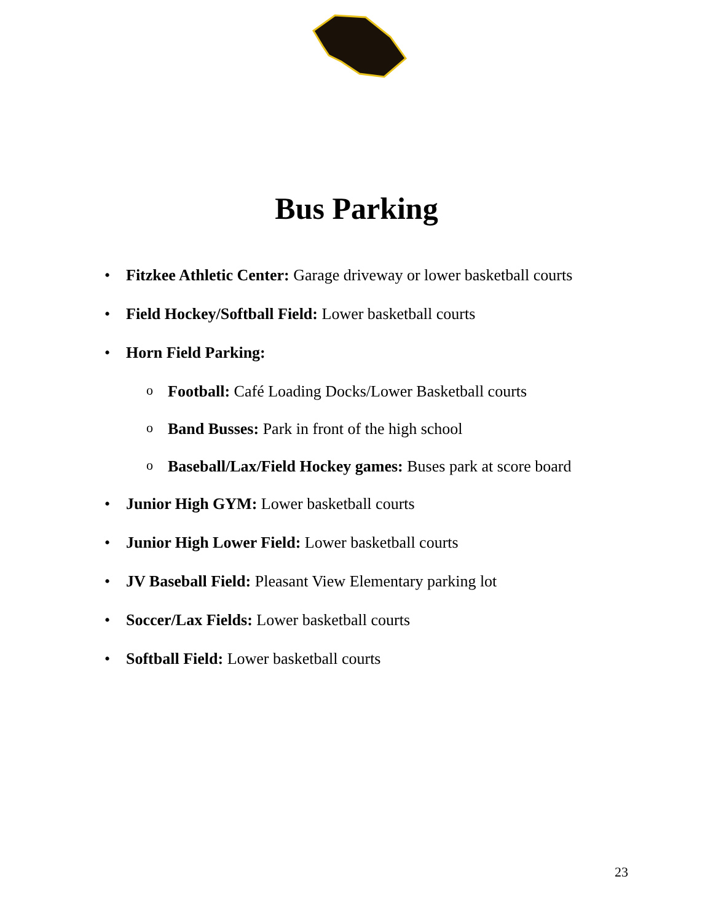Bus Parking
• Fitzkee Athletic Center: Garage driveway or lower basketball courts
• Field Hockey/Softball Field: Lower basketball courts
• Horn Field Parking:
o Football: Café Loading Docks/Lower Basketball courts
o Band Busses: Park in front of the high school
o Baseball/Lax/Field Hockey games: Buses park at score board
• Junior High GYM: Lower basketball courts
• Junior High Lower Field: Lower basketball courts
• JV Baseball Field: Pleasant View Elementary parking lot
• Soccer/Lax Fields: Lower basketball courts
• Softball Field: Lower basketball courts
23